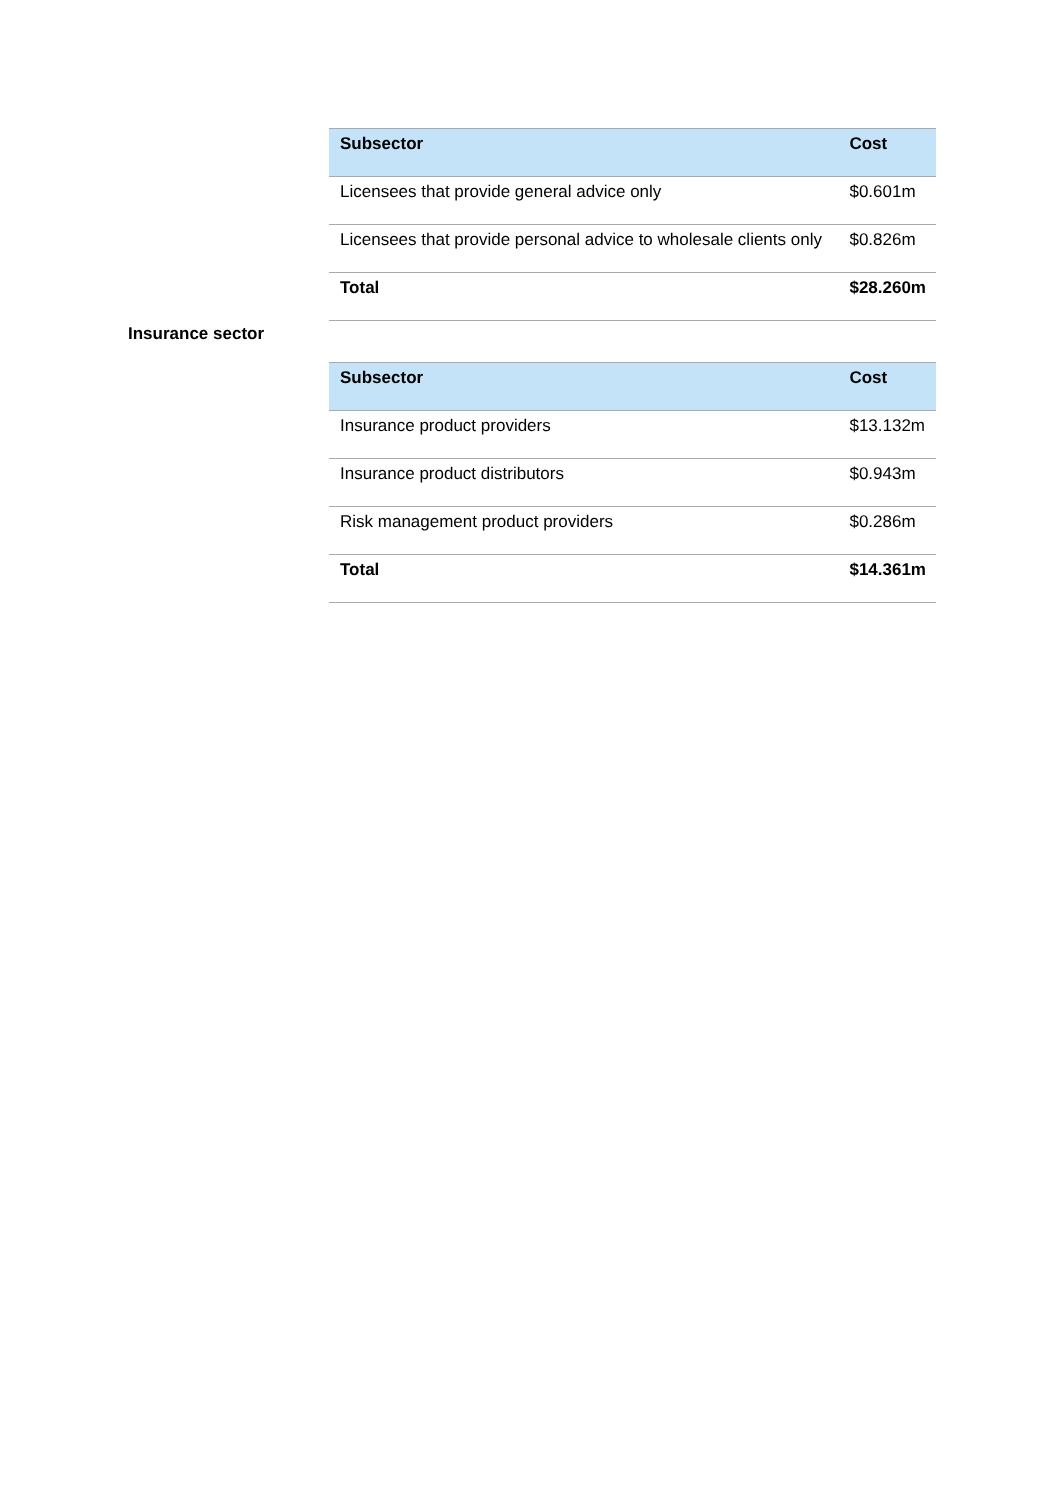| Subsector | Cost |
| --- | --- |
| Licensees that provide general advice only | $0.601m |
| Licensees that provide personal advice to wholesale clients only | $0.826m |
| Total | $28.260m |
Insurance sector
| Subsector | Cost |
| --- | --- |
| Insurance product providers | $13.132m |
| Insurance product distributors | $0.943m |
| Risk management product providers | $0.286m |
| Total | $14.361m |